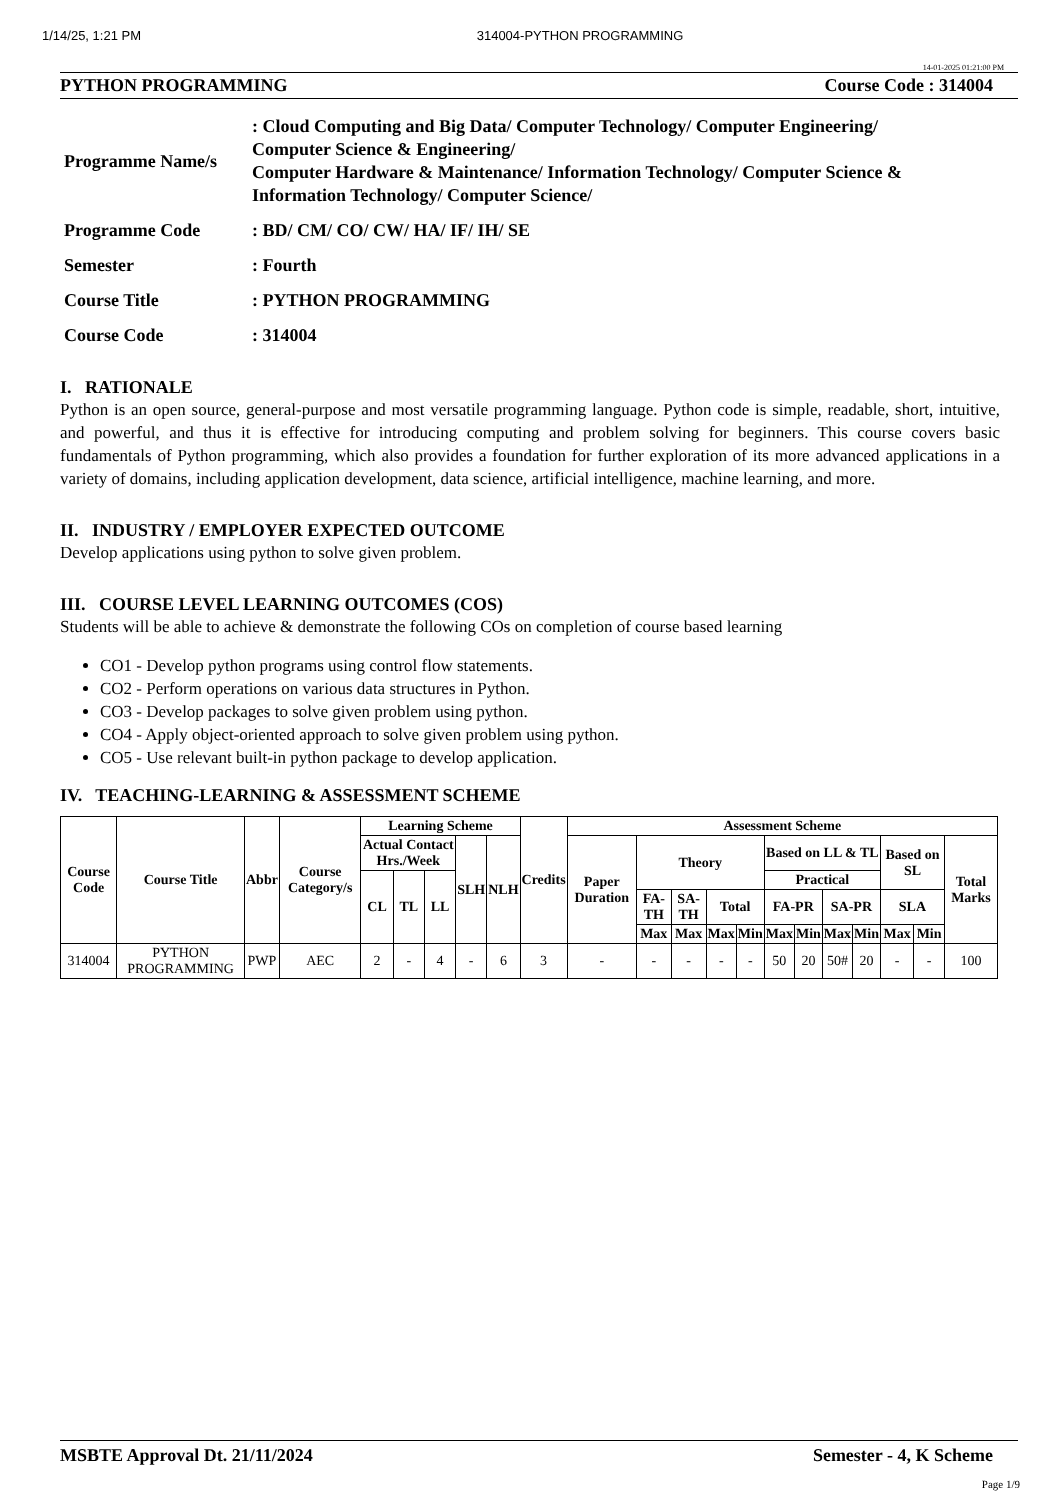1/14/25, 1:21 PM 314004-PYTHON PROGRAMMING
14-01-2025 01:21:00 PM
PYTHON PROGRAMMING Course Code : 314004
| Programme Name/s | : Cloud Computing and Big Data/ Computer Technology/ Computer Engineering/ Computer Science & Engineering/ Computer Hardware & Maintenance/ Information Technology/ Computer Science & Information Technology/ Computer Science/ |
| Programme Code | : BD/ CM/ CO/ CW/ HA/ IF/ IH/ SE |
| Semester | : Fourth |
| Course Title | : PYTHON PROGRAMMING |
| Course Code | : 314004 |
I. RATIONALE
Python is an open source, general-purpose and most versatile programming language. Python code is simple, readable, short, intuitive, and powerful, and thus it is effective for introducing computing and problem solving for beginners. This course covers basic fundamentals of Python programming, which also provides a foundation for further exploration of its more advanced applications in a variety of domains, including application development, data science, artificial intelligence, machine learning, and more.
II. INDUSTRY / EMPLOYER EXPECTED OUTCOME
Develop applications using python to solve given problem.
III. COURSE LEVEL LEARNING OUTCOMES (COS)
Students will be able to achieve & demonstrate the following COs on completion of course based learning
CO1 - Develop python programs using control flow statements.
CO2 - Perform operations on various data structures in Python.
CO3 - Develop packages to solve given problem using python.
CO4 - Apply object-oriented approach to solve given problem using python.
CO5 - Use relevant built-in python package to develop application.
IV. TEACHING-LEARNING & ASSESSMENT SCHEME
| Course Code | Course Title | Abbr | Course Category/s | Learning Scheme | | | | | Credits | Assessment Scheme | | | | | | | | | | | |
| --- | --- | --- | --- | --- | --- | --- | --- | --- | --- | --- | --- | --- | --- | --- | --- | --- | --- | --- | --- | --- | --- |
| | | | | Actual Contact Hrs./Week | | | SLH | NLH | | Paper Duration | Theory | | | | Based on LL & TL | | | | Based on SL | | Total Marks |
| | | | | CL | TL | LL | | | | | | | | | Practical | | | | | | |
| | | | | | | | | | | | FA-TH | SA-TH | Total | | FA-PR | | SA-PR | | SLA | | |
| | | | | | | | | | | | Max | Max | Max | Min | Max | Min | Max | Min | Max | Min | |
| 314004 | PYTHON PROGRAMMING | PWP | AEC | 2 | - | 4 | - | 6 | 3 | - | - | - | - | - | 50 | 20 | 50# | 20 | - | - | 100 |
MSBTE Approval Dt. 21/11/2024 Semester - 4, K Scheme
Page 1/9